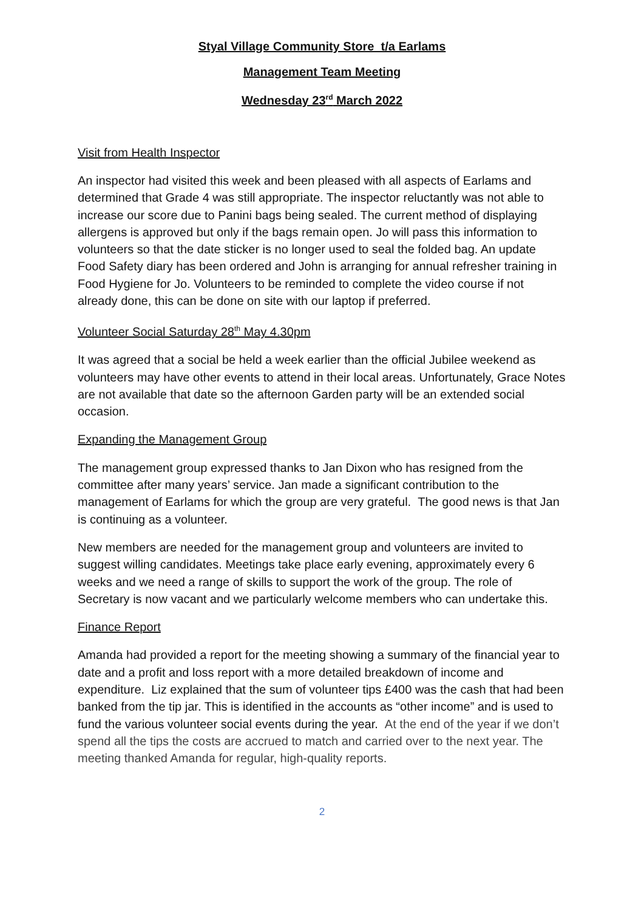Styal Village Community Store t/a Earlams
Management Team Meeting
Wednesday 23<sup>rd</sup> March 2022
Visit from Health Inspector
An inspector had visited this week and been pleased with all aspects of Earlams and determined that Grade 4 was still appropriate. The inspector reluctantly was not able to increase our score due to Panini bags being sealed. The current method of displaying allergens is approved but only if the bags remain open. Jo will pass this information to volunteers so that the date sticker is no longer used to seal the folded bag. An update Food Safety diary has been ordered and John is arranging for annual refresher training in Food Hygiene for Jo. Volunteers to be reminded to complete the video course if not already done, this can be done on site with our laptop if preferred.
Volunteer Social Saturday 28<sup>th</sup> May 4.30pm
It was agreed that a social be held a week earlier than the official Jubilee weekend as volunteers may have other events to attend in their local areas. Unfortunately, Grace Notes are not available that date so the afternoon Garden party will be an extended social occasion.
Expanding the Management Group
The management group expressed thanks to Jan Dixon who has resigned from the committee after many years’ service. Jan made a significant contribution to the management of Earlams for which the group are very grateful. The good news is that Jan is continuing as a volunteer.
New members are needed for the management group and volunteers are invited to suggest willing candidates. Meetings take place early evening, approximately every 6 weeks and we need a range of skills to support the work of the group. The role of Secretary is now vacant and we particularly welcome members who can undertake this.
Finance Report
Amanda had provided a report for the meeting showing a summary of the financial year to date and a profit and loss report with a more detailed breakdown of income and expenditure. Liz explained that the sum of volunteer tips £400 was the cash that had been banked from the tip jar. This is identified in the accounts as “other income” and is used to fund the various volunteer social events during the year. At the end of the year if we don’t spend all the tips the costs are accrued to match and carried over to the next year. The meeting thanked Amanda for regular, high-quality reports.
2